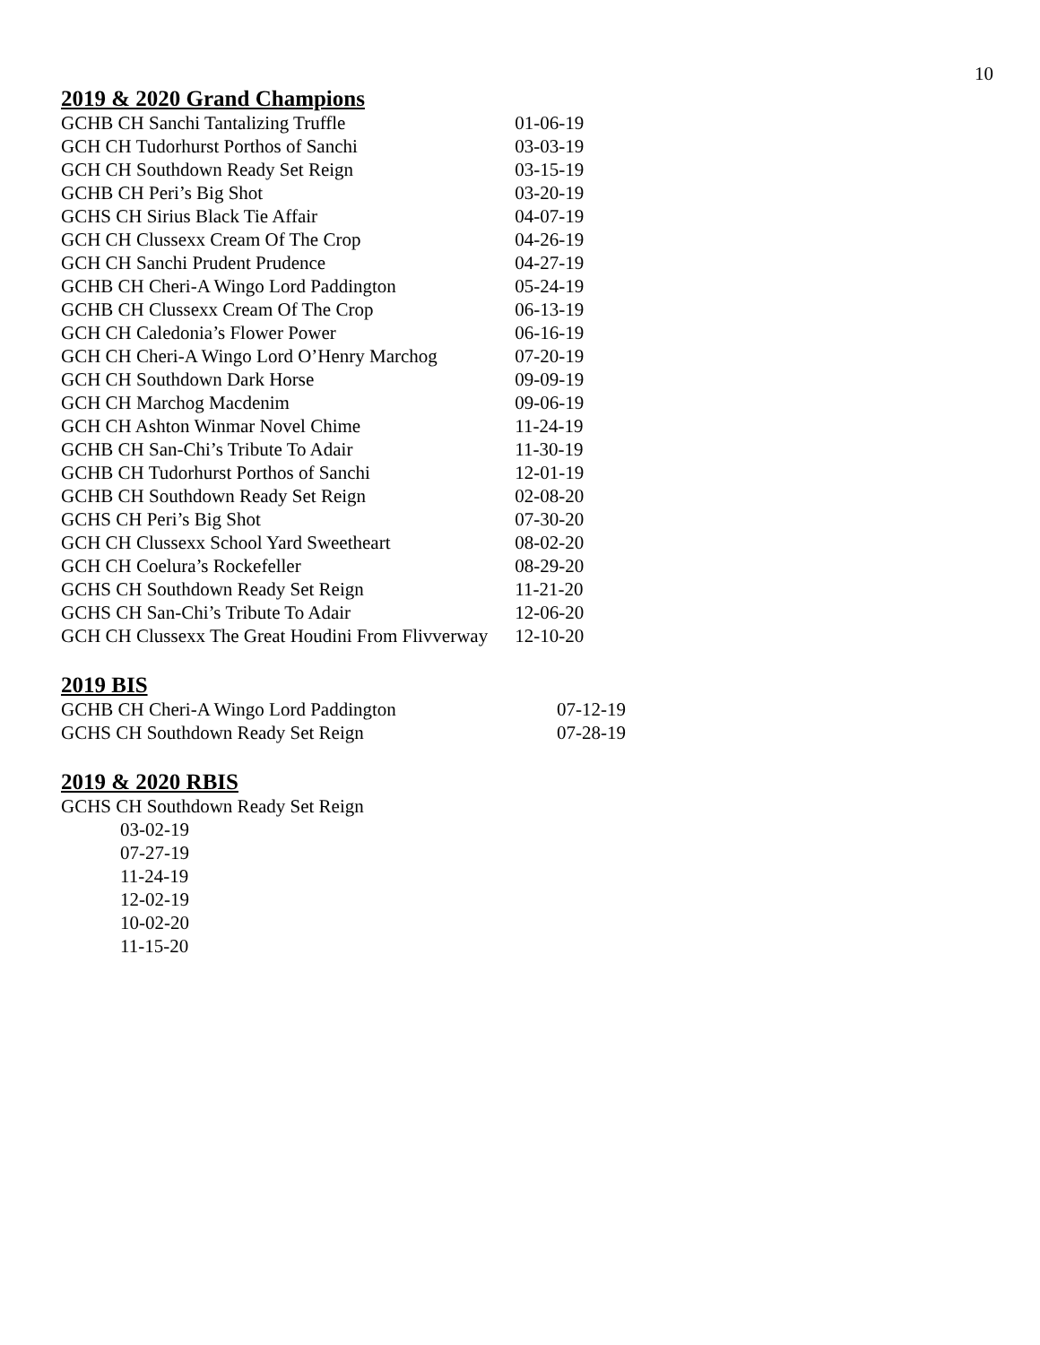10
2019 & 2020 Grand Champions
| GCHB CH Sanchi Tantalizing Truffle | 01-06-19 |
| GCH CH Tudorhurst Porthos of Sanchi | 03-03-19 |
| GCH CH Southdown Ready Set Reign | 03-15-19 |
| GCHB CH Peri’s Big Shot | 03-20-19 |
| GCHS CH Sirius Black Tie Affair | 04-07-19 |
| GCH CH Clussexx Cream Of The Crop | 04-26-19 |
| GCH CH Sanchi Prudent Prudence | 04-27-19 |
| GCHB CH Cheri-A Wingo Lord Paddington | 05-24-19 |
| GCHB CH Clussexx Cream Of The Crop | 06-13-19 |
| GCH CH Caledonia’s Flower Power | 06-16-19 |
| GCH CH Cheri-A Wingo Lord O’Henry Marchog | 07-20-19 |
| GCH CH Southdown Dark Horse | 09-09-19 |
| GCH CH Marchog Macdenim | 09-06-19 |
| GCH CH Ashton Winmar Novel Chime | 11-24-19 |
| GCHB CH San-Chi’s Tribute To Adair | 11-30-19 |
| GCHB CH Tudorhurst Porthos of Sanchi | 12-01-19 |
| GCHB CH Southdown Ready Set Reign | 02-08-20 |
| GCHS CH Peri’s Big Shot | 07-30-20 |
| GCH CH Clussexx School Yard Sweetheart | 08-02-20 |
| GCH CH Coelura’s Rockefeller | 08-29-20 |
| GCHS CH Southdown Ready Set Reign | 11-21-20 |
| GCHS CH San-Chi’s Tribute To Adair | 12-06-20 |
| GCH CH Clussexx The Great Houdini From Flivverway | 12-10-20 |
2019 BIS
| GCHB CH Cheri-A Wingo Lord Paddington | 07-12-19 |
| GCHS CH Southdown Ready Set Reign | 07-28-19 |
2019 & 2020 RBIS
GCHS CH Southdown Ready Set Reign
03-02-19
07-27-19
11-24-19
12-02-19
10-02-20
11-15-20